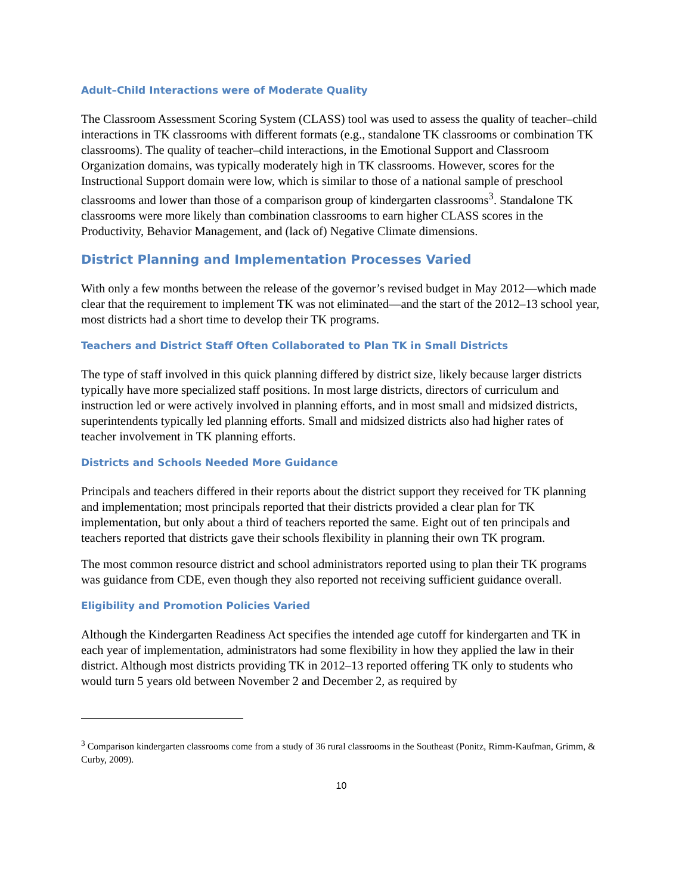Adult–Child Interactions were of Moderate Quality
The Classroom Assessment Scoring System (CLASS) tool was used to assess the quality of teacher–child interactions in TK classrooms with different formats (e.g., standalone TK classrooms or combination TK classrooms). The quality of teacher–child interactions, in the Emotional Support and Classroom Organization domains, was typically moderately high in TK classrooms. However, scores for the Instructional Support domain were low, which is similar to those of a national sample of preschool classrooms and lower than those of a comparison group of kindergarten classrooms<sup>3</sup>. Standalone TK classrooms were more likely than combination classrooms to earn higher CLASS scores in the Productivity, Behavior Management, and (lack of) Negative Climate dimensions.
District Planning and Implementation Processes Varied
With only a few months between the release of the governor’s revised budget in May 2012—which made clear that the requirement to implement TK was not eliminated—and the start of the 2012–13 school year, most districts had a short time to develop their TK programs.
Teachers and District Staff Often Collaborated to Plan TK in Small Districts
The type of staff involved in this quick planning differed by district size, likely because larger districts typically have more specialized staff positions. In most large districts, directors of curriculum and instruction led or were actively involved in planning efforts, and in most small and midsized districts, superintendents typically led planning efforts. Small and midsized districts also had higher rates of teacher involvement in TK planning efforts.
Districts and Schools Needed More Guidance
Principals and teachers differed in their reports about the district support they received for TK planning and implementation; most principals reported that their districts provided a clear plan for TK implementation, but only about a third of teachers reported the same. Eight out of ten principals and teachers reported that districts gave their schools flexibility in planning their own TK program.
The most common resource district and school administrators reported using to plan their TK programs was guidance from CDE, even though they also reported not receiving sufficient guidance overall.
Eligibility and Promotion Policies Varied
Although the Kindergarten Readiness Act specifies the intended age cutoff for kindergarten and TK in each year of implementation, administrators had some flexibility in how they applied the law in their district. Although most districts providing TK in 2012–13 reported offering TK only to students who would turn 5 years old between November 2 and December 2, as required by
<sup>3</sup> Comparison kindergarten classrooms come from a study of 36 rural classrooms in the Southeast (Ponitz, Rimm-Kaufman, Grimm, & Curby, 2009).
10